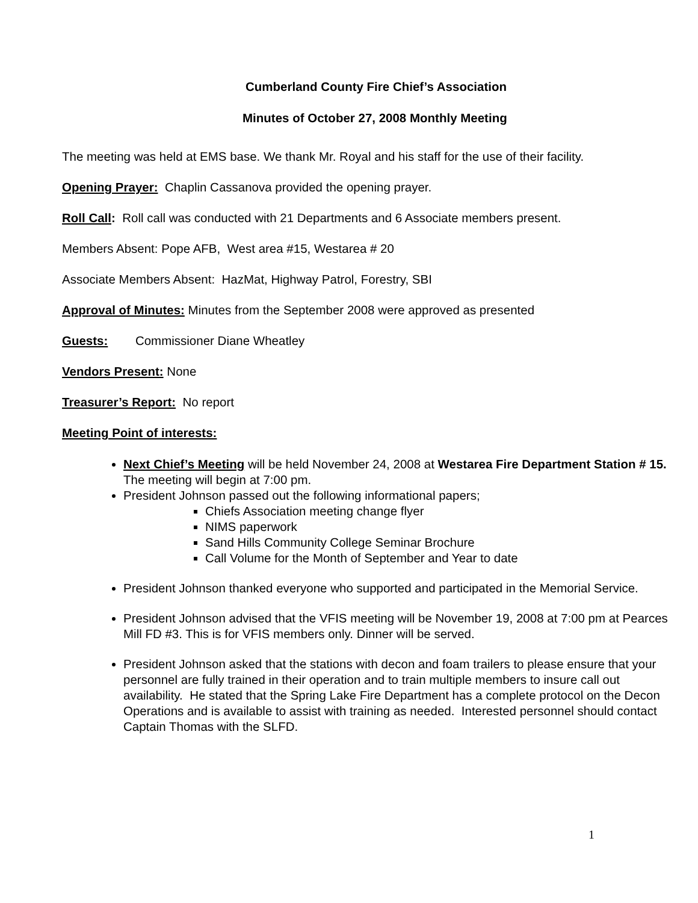Cumberland County Fire Chief’s Association
Minutes of October 27, 2008 Monthly Meeting
The meeting was held at EMS base. We thank Mr. Royal and his staff for the use of their facility.
Opening Prayer: Chaplin Cassanova provided the opening prayer.
Roll Call: Roll call was conducted with 21 Departments and 6 Associate members present.
Members Absent: Pope AFB, West area #15, Westarea # 20
Associate Members Absent: HazMat, Highway Patrol, Forestry, SBI
Approval of Minutes: Minutes from the September 2008 were approved as presented
Guests: Commissioner Diane Wheatley
Vendors Present: None
Treasurer’s Report: No report
Meeting Point of interests:
Next Chief’s Meeting will be held November 24, 2008 at Westarea Fire Department Station # 15. The meeting will begin at 7:00 pm.
President Johnson passed out the following informational papers;
Chiefs Association meeting change flyer
NIMS paperwork
Sand Hills Community College Seminar Brochure
Call Volume for the Month of September and Year to date
President Johnson thanked everyone who supported and participated in the Memorial Service.
President Johnson advised that the VFIS meeting will be November 19, 2008 at 7:00 pm at Pearces Mill FD #3. This is for VFIS members only. Dinner will be served.
President Johnson asked that the stations with decon and foam trailers to please ensure that your personnel are fully trained in their operation and to train multiple members to insure call out availability. He stated that the Spring Lake Fire Department has a complete protocol on the Decon Operations and is available to assist with training as needed. Interested personnel should contact Captain Thomas with the SLFD.
1